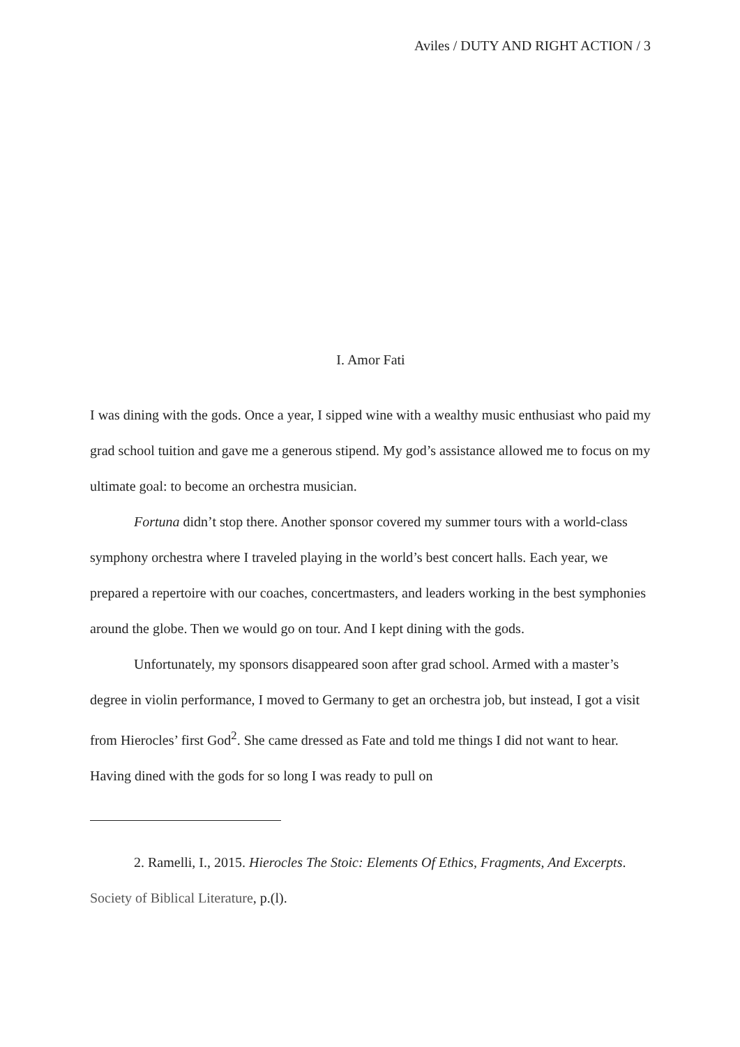Aviles / DUTY AND RIGHT ACTION / 3
I. Amor Fati
I was dining with the gods. Once a year, I sipped wine with a wealthy music enthusiast who paid my grad school tuition and gave me a generous stipend. My god’s assistance allowed me to focus on my ultimate goal: to become an orchestra musician.
Fortuna didn’t stop there. Another sponsor covered my summer tours with a world-class symphony orchestra where I traveled playing in the world’s best concert halls. Each year, we prepared a repertoire with our coaches, concertmasters, and leaders working in the best symphonies around the globe. Then we would go on tour. And I kept dining with the gods.
Unfortunately, my sponsors disappeared soon after grad school. Armed with a master’s degree in violin performance, I moved to Germany to get an orchestra job, but instead, I got a visit from Hierocles’ first God<sup>2</sup>. She came dressed as Fate and told me things I did not want to hear. Having dined with the gods for so long I was ready to pull on
2. Ramelli, I., 2015. Hierocles The Stoic: Elements Of Ethics, Fragments, And Excerpts. Society of Biblical Literature, p.(l).